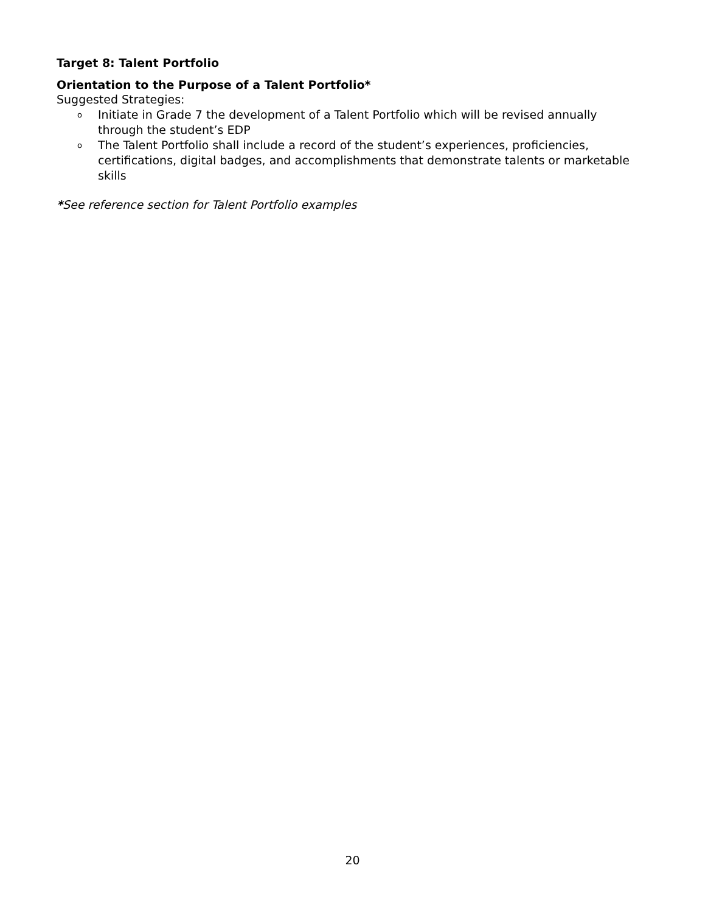Target 8: Talent Portfolio
Orientation to the Purpose of a Talent Portfolio*
Suggested Strategies:
o Initiate in Grade 7 the development of a Talent Portfolio which will be revised annually through the student’s EDP
o The Talent Portfolio shall include a record of the student’s experiences, proficiencies, certifications, digital badges, and accomplishments that demonstrate talents or marketable skills
*See reference section for Talent Portfolio examples
20